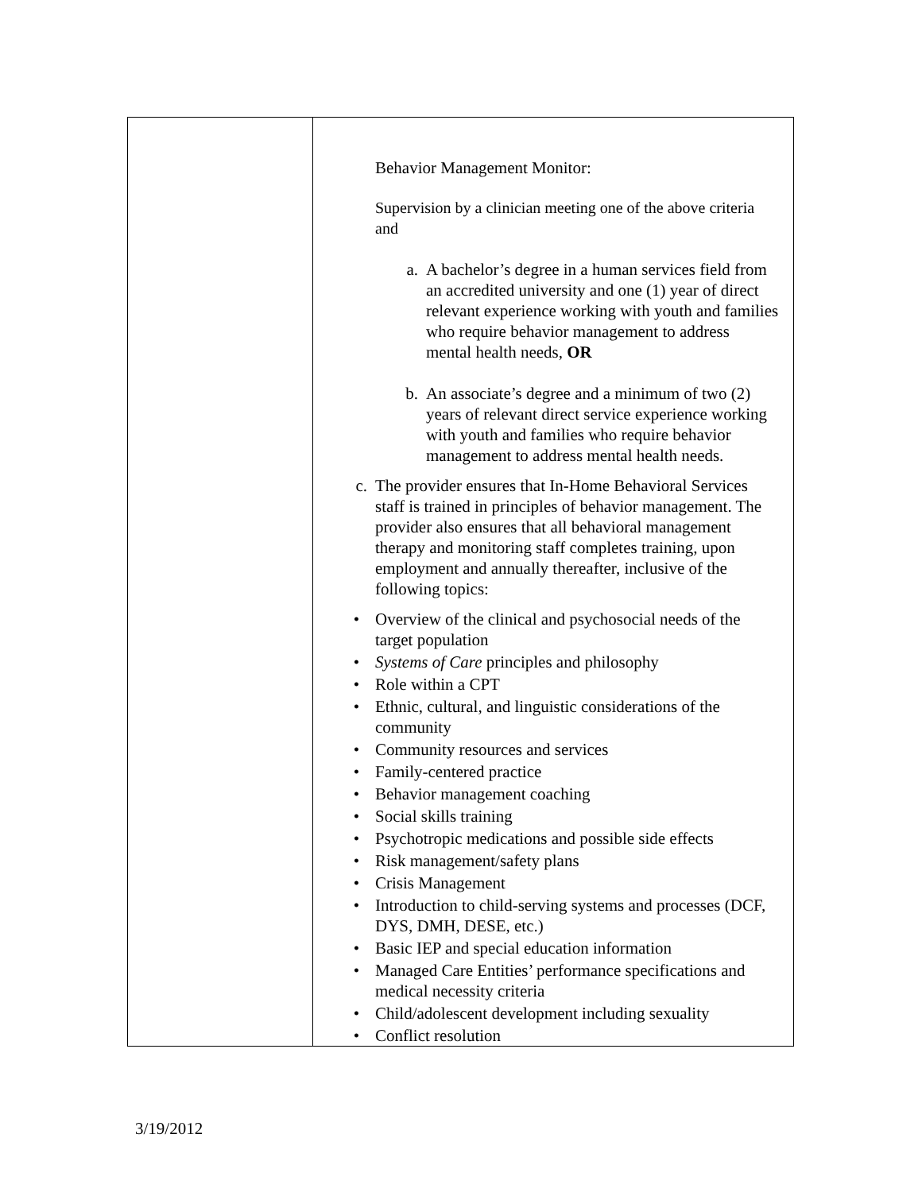| | Behavior Management Monitor: Supervision by a clinician meeting one of the above criteria and a. A bachelor’s degree in a human services field from an accredited university and one (1) year of direct relevant experience working with youth and families who require behavior management to address mental health needs, OR b. An associate’s degree and a minimum of two (2) years of relevant direct service experience working with youth and families who require behavior management to address mental health needs. c. The provider ensures that In-Home Behavioral Services staff is trained in principles of behavior management. The provider also ensures that all behavioral management therapy and monitoring staff completes training, upon employment and annually thereafter, inclusive of the following topics: • Overview of the clinical and psychosocial needs of the target population • Systems of Care principles and philosophy • Role within a CPT • Ethnic, cultural, and linguistic considerations of the community • Community resources and services • Family-centered practice • Behavior management coaching • Social skills training • Psychotropic medications and possible side effects • Risk management/safety plans • Crisis Management • Introduction to child-serving systems and processes (DCF, DYS, DMH, DESE, etc.) • Basic IEP and special education information • Managed Care Entities’ performance specifications and medical necessity criteria • Child/adolescent development including sexuality • Conflict resolution |
3/19/2012